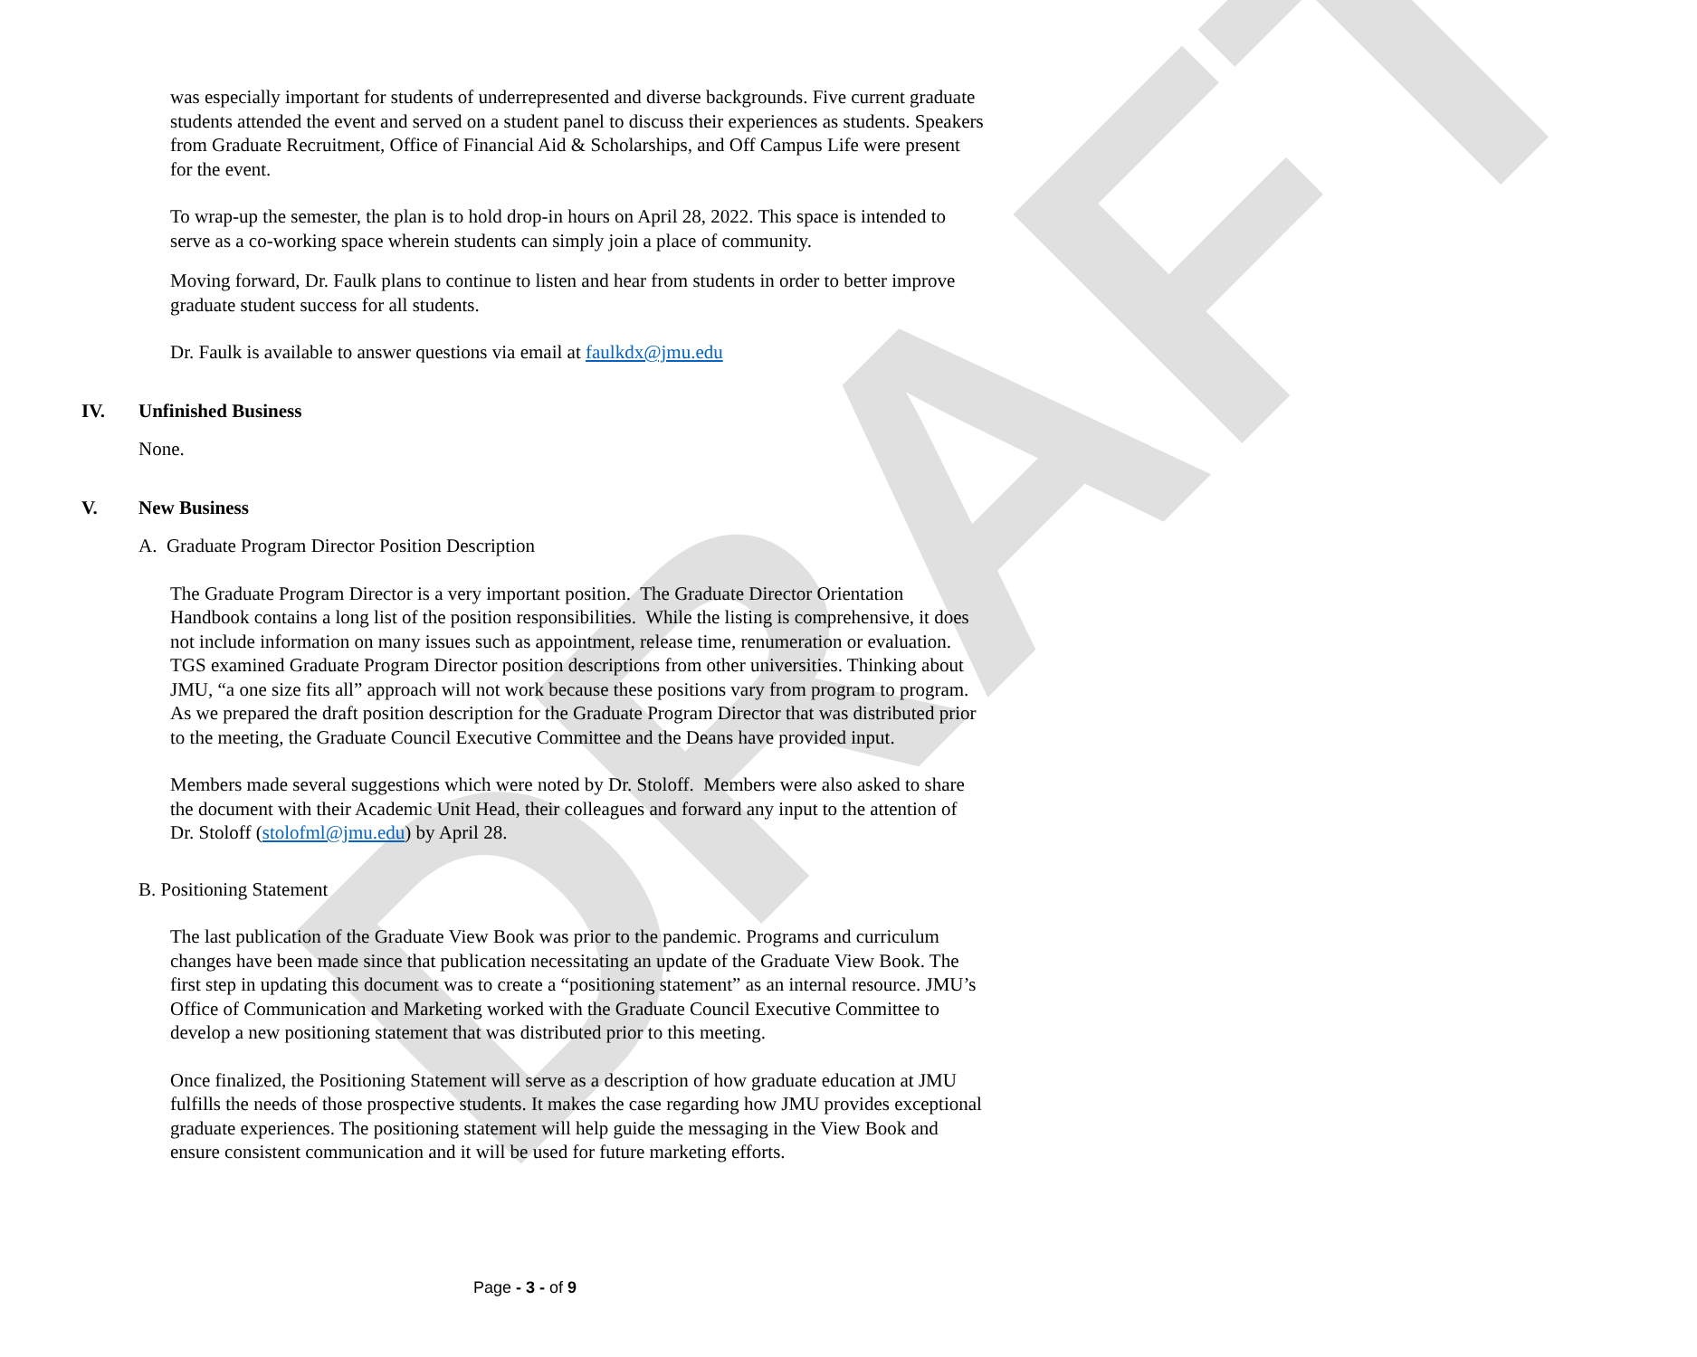DRAFT
was especially important for students of underrepresented and diverse backgrounds. Five current graduate students attended the event and served on a student panel to discuss their experiences as students. Speakers from Graduate Recruitment, Office of Financial Aid & Scholarships, and Off Campus Life were present for the event.
To wrap-up the semester, the plan is to hold drop-in hours on April 28, 2022. This space is intended to serve as a co-working space wherein students can simply join a place of community.
Moving forward, Dr. Faulk plans to continue to listen and hear from students in order to better improve graduate student success for all students.
Dr. Faulk is available to answer questions via email at faulkdx@jmu.edu
IV. Unfinished Business
None.
V. New Business
A. Graduate Program Director Position Description
The Graduate Program Director is a very important position. The Graduate Director Orientation Handbook contains a long list of the position responsibilities. While the listing is comprehensive, it does not include information on many issues such as appointment, release time, renumeration or evaluation. TGS examined Graduate Program Director position descriptions from other universities. Thinking about JMU, “a one size fits all” approach will not work because these positions vary from program to program. As we prepared the draft position description for the Graduate Program Director that was distributed prior to the meeting, the Graduate Council Executive Committee and the Deans have provided input.
Members made several suggestions which were noted by Dr. Stoloff. Members were also asked to share the document with their Academic Unit Head, their colleagues and forward any input to the attention of Dr. Stoloff (stolofml@jmu.edu) by April 28.
B. Positioning Statement
The last publication of the Graduate View Book was prior to the pandemic. Programs and curriculum changes have been made since that publication necessitating an update of the Graduate View Book. The first step in updating this document was to create a “positioning statement” as an internal resource. JMU’s Office of Communication and Marketing worked with the Graduate Council Executive Committee to develop a new positioning statement that was distributed prior to this meeting.
Once finalized, the Positioning Statement will serve as a description of how graduate education at JMU fulfills the needs of those prospective students. It makes the case regarding how JMU provides exceptional graduate experiences. The positioning statement will help guide the messaging in the View Book and ensure consistent communication and it will be used for future marketing efforts.
Page - 3 - of 9